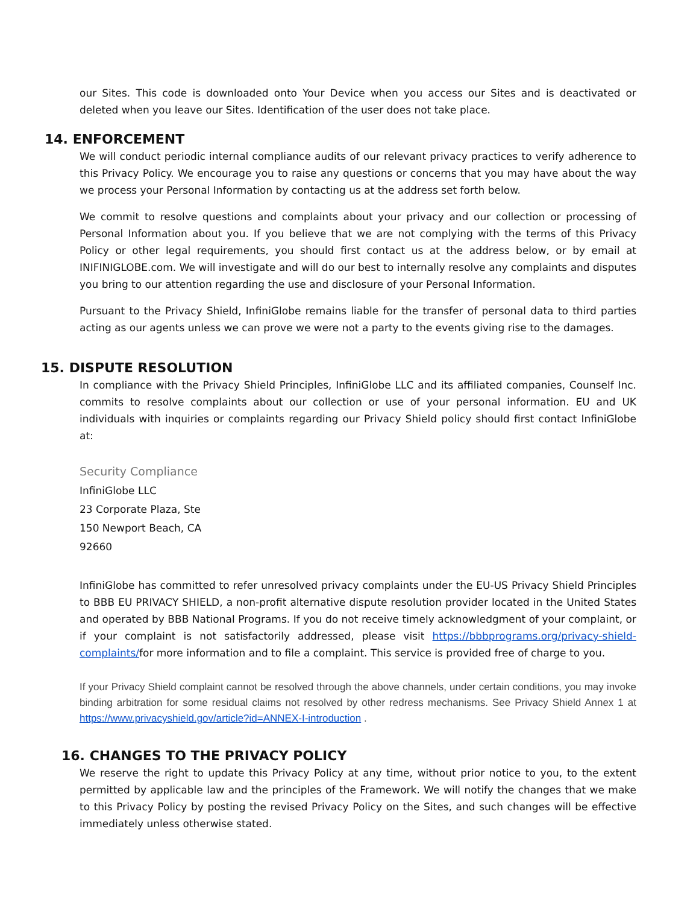our Sites. This code is downloaded onto Your Device when you access our Sites and is deactivated or deleted when you leave our Sites. Identification of the user does not take place.
14. ENFORCEMENT
We will conduct periodic internal compliance audits of our relevant privacy practices to verify adherence to this Privacy Policy. We encourage you to raise any questions or concerns that you may have about the way we process your Personal Information by contacting us at the address set forth below.
We commit to resolve questions and complaints about your privacy and our collection or processing of Personal Information about you. If you believe that we are not complying with the terms of this Privacy Policy or other legal requirements, you should first contact us at the address below, or by email at INIFINIGLOBE.com. We will investigate and will do our best to internally resolve any complaints and disputes you bring to our attention regarding the use and disclosure of your Personal Information.
Pursuant to the Privacy Shield, InfiniGlobe remains liable for the transfer of personal data to third parties acting as our agents unless we can prove we were not a party to the events giving rise to the damages.
15. DISPUTE RESOLUTION
In compliance with the Privacy Shield Principles, InfiniGlobe LLC and its affiliated companies, Counself Inc. commits to resolve complaints about our collection or use of your personal information. EU and UK individuals with inquiries or complaints regarding our Privacy Shield policy should first contact InfiniGlobe at:
Security Compliance
InfiniGlobe LLC
23 Corporate Plaza, Ste
150 Newport Beach, CA
92660
InfiniGlobe has committed to refer unresolved privacy complaints under the EU-US Privacy Shield Principles to BBB EU PRIVACY SHIELD, a non-profit alternative dispute resolution provider located in the United States and operated by BBB National Programs. If you do not receive timely acknowledgment of your complaint, or if your complaint is not satisfactorily addressed, please visit https://bbbprograms.org/privacy-shield-complaints/for more information and to file a complaint. This service is provided free of charge to you.
If your Privacy Shield complaint cannot be resolved through the above channels, under certain conditions, you may invoke binding arbitration for some residual claims not resolved by other redress mechanisms. See Privacy Shield Annex 1 at https://www.privacyshield.gov/article?id=ANNEX-I-introduction .
16. CHANGES TO THE PRIVACY POLICY
We reserve the right to update this Privacy Policy at any time, without prior notice to you, to the extent permitted by applicable law and the principles of the Framework. We will notify the changes that we make to this Privacy Policy by posting the revised Privacy Policy on the Sites, and such changes will be effective immediately unless otherwise stated.